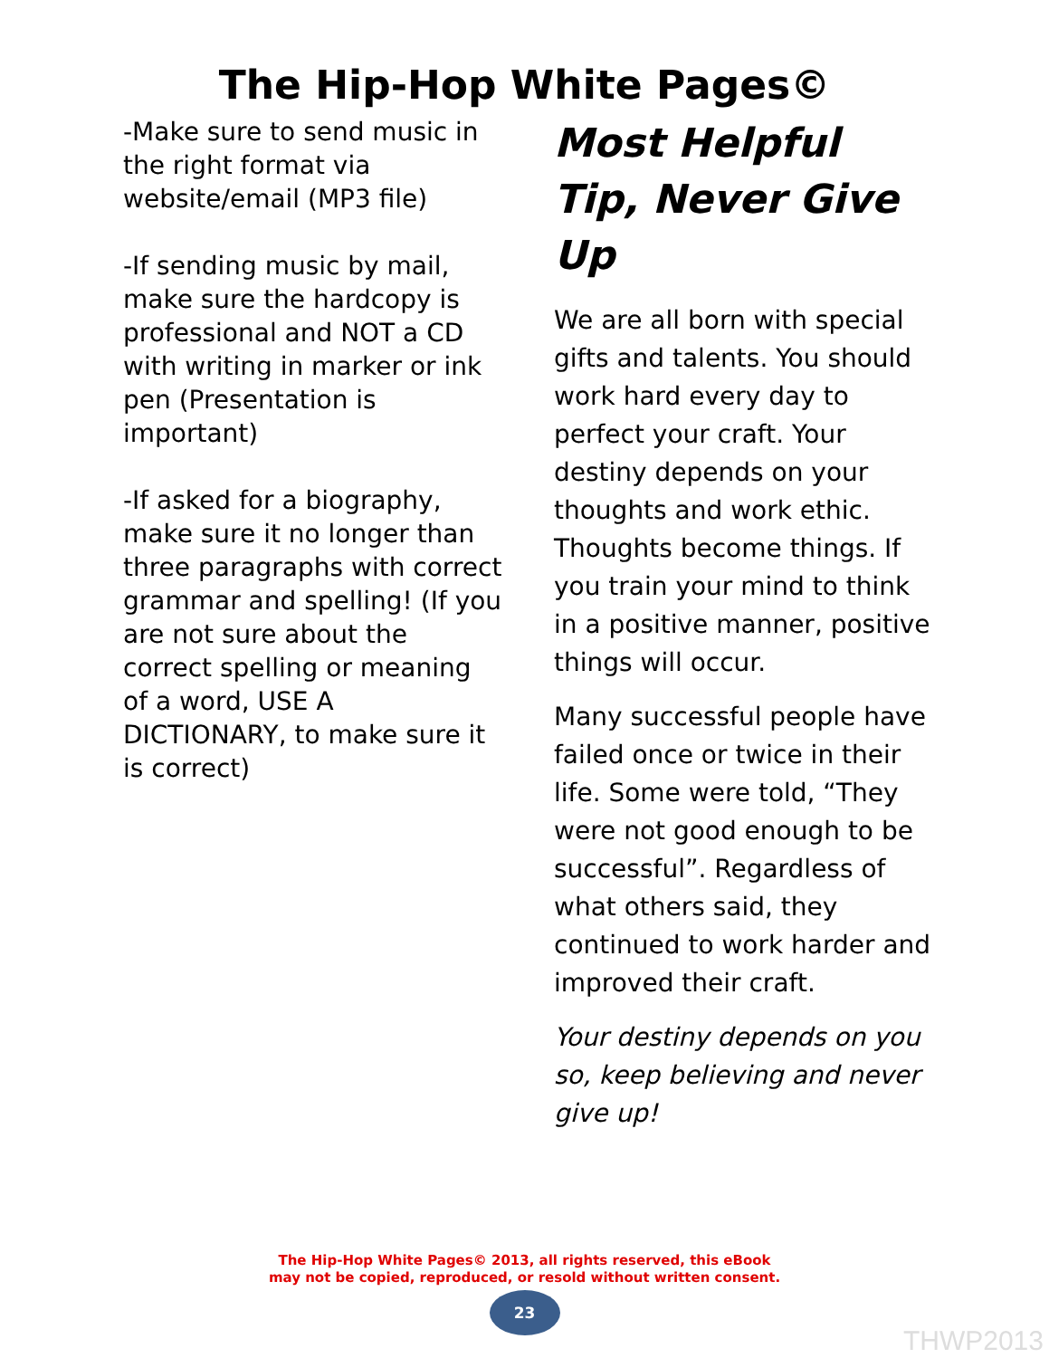The Hip-Hop White Pages©
-Make sure to send music in the right format via website/email (MP3 file)
-If sending music by mail, make sure the hardcopy is professional and NOT a CD with writing in marker or ink pen (Presentation is important)
-If asked for a biography, make sure it no longer than three paragraphs with correct grammar and spelling! (If you are not sure about the correct spelling or meaning of a word, USE A DICTIONARY, to make sure it is correct)
Most Helpful Tip, Never Give Up
We are all born with special gifts and talents. You should work hard every day to perfect your craft. Your destiny depends on your thoughts and work ethic. Thoughts become things. If you train your mind to think in a positive manner, positive things will occur.
Many successful people have failed once or twice in their life. Some were told, “They were not good enough to be successful”. Regardless of what others said, they continued to work harder and improved their craft.
Your destiny depends on you so, keep believing and never give up!
The Hip-Hop White Pages© 2013, all rights reserved, this eBook
may not be copied, reproduced, or resold without written consent.
23
THWP2013